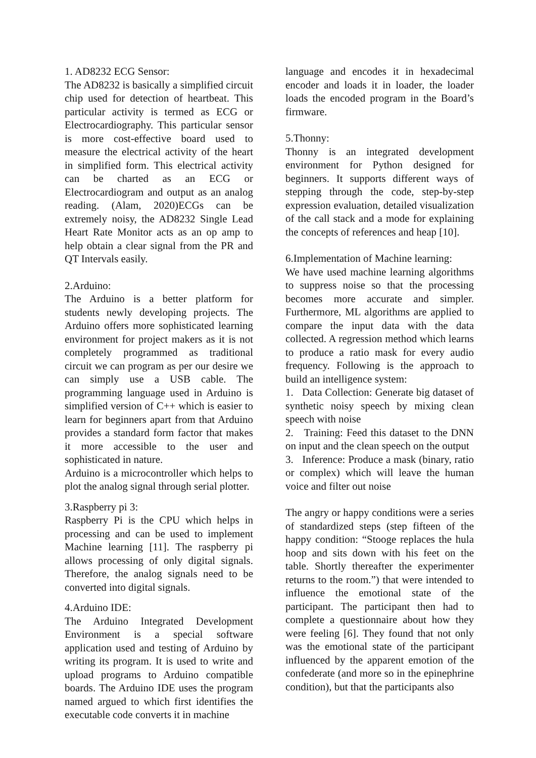1. AD8232 ECG Sensor:
The AD8232 is basically a simplified circuit chip used for detection of heartbeat. This particular activity is termed as ECG or Electrocardiography. This particular sensor is more cost-effective board used to measure the electrical activity of the heart in simplified form. This electrical activity can be charted as an ECG or Electrocardiogram and output as an analog reading. (Alam, 2020)ECGs can be extremely noisy, the AD8232 Single Lead Heart Rate Monitor acts as an op amp to help obtain a clear signal from the PR and QT Intervals easily.
2.Arduino:
The Arduino is a better platform for students newly developing projects. The Arduino offers more sophisticated learning environment for project makers as it is not completely programmed as traditional circuit we can program as per our desire we can simply use a USB cable. The programming language used in Arduino is simplified version of C++ which is easier to learn for beginners apart from that Arduino provides a standard form factor that makes it more accessible to the user and sophisticated in nature.
Arduino is a microcontroller which helps to plot the analog signal through serial plotter.
3.Raspberry pi 3:
Raspberry Pi is the CPU which helps in processing and can be used to implement Machine learning [11]. The raspberry pi allows processing of only digital signals. Therefore, the analog signals need to be converted into digital signals.
4.Arduino IDE:
The Arduino Integrated Development Environment is a special software application used and testing of Arduino by writing its program. It is used to write and upload programs to Arduino compatible boards. The Arduino IDE uses the program named argued to which first identifies the executable code converts it in machine
language and encodes it in hexadecimal encoder and loads it in loader, the loader loads the encoded program in the Board’s firmware.
5.Thonny:
Thonny is an integrated development environment for Python designed for beginners. It supports different ways of stepping through the code, step-by-step expression evaluation, detailed visualization of the call stack and a mode for explaining the concepts of references and heap [10].
6.Implementation of Machine learning:
We have used machine learning algorithms to suppress noise so that the processing becomes more accurate and simpler. Furthermore, ML algorithms are applied to compare the input data with the data collected. A regression method which learns to produce a ratio mask for every audio frequency. Following is the approach to build an intelligence system:
1. Data Collection: Generate big dataset of synthetic noisy speech by mixing clean speech with noise
2. Training: Feed this dataset to the DNN on input and the clean speech on the output
3. Inference: Produce a mask (binary, ratio or complex) which will leave the human voice and filter out noise
The angry or happy conditions were a series of standardized steps (step fifteen of the happy condition: “Stooge replaces the hula hoop and sits down with his feet on the table. Shortly thereafter the experimenter returns to the room.”) that were intended to influence the emotional state of the participant. The participant then had to complete a questionnaire about how they were feeling [6]. They found that not only was the emotional state of the participant influenced by the apparent emotion of the confederate (and more so in the epinephrine condition), but that the participants also